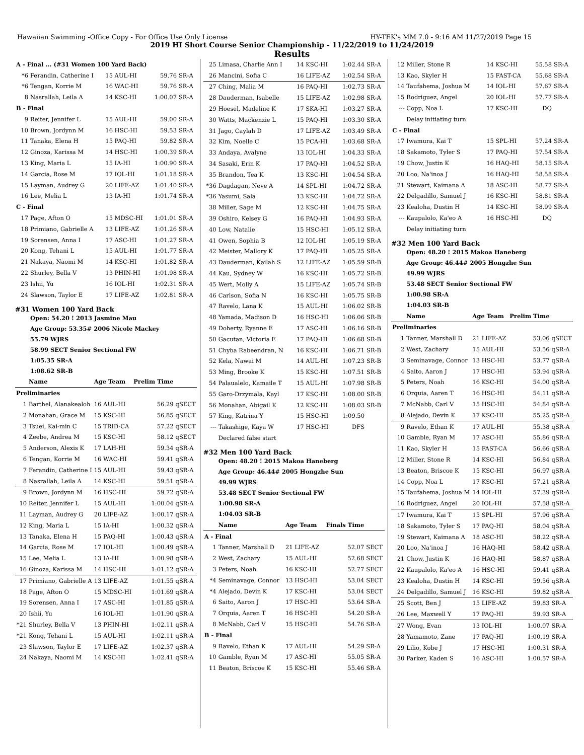Hawaiian Swimming -Office Copy - For Office Use Only License HY-TEK's MM 7.0 - 9:16 AM 11/27/2019 Page 15
2019 HI Short Course Senior Championship - 11/22/2019 to 11/24/2019
Results
| A - Final ... (#31 Women 100 Yard Back) | | | | |
| *6 | Ferandin, Catherine I | 15 AUL-HI | 59.76 | SR-A |
| *6 | Tengan, Korrie M | 16 WAC-HI | 59.76 | SR-A |
| 8 | Nasrallah, Leila A | 14 KSC-HI | 1:00.07 | SR-A |
| B - Final | | | | |
| 9 | Reiter, Jennifer L | 15 AUL-HI | 59.00 | SR-A |
| 10 | Brown, Jordynn M | 16 HSC-HI | 59.53 | SR-A |
| 11 | Tanaka, Elena H | 15 PAQ-HI | 59.82 | SR-A |
| 12 | Ginoza, Karissa M | 14 HSC-HI | 1:00.39 | SR-A |
| 13 | King, Maria L | 15 IA-HI | 1:00.90 | SR-A |
| 14 | Garcia, Rose M | 17 IOL-HI | 1:01.18 | SR-A |
| 15 | Layman, Audrey G | 20 LIFE-AZ | 1:01.40 | SR-A |
| 16 | Lee, Melia L | 13 IA-HI | 1:01.74 | SR-A |
| C - Final | | | | |
| 17 | Page, Afton O | 15 MDSC-HI | 1:01.01 | SR-A |
| 18 | Primiano, Gabrielle A | 13 LIFE-AZ | 1:01.26 | SR-A |
| 19 | Sorensen, Anna I | 17 ASC-HI | 1:01.27 | SR-A |
| 20 | Kong, Tehani L | 15 AUL-HI | 1:01.77 | SR-A |
| 21 | Nakaya, Naomi M | 14 KSC-HI | 1:01.82 | SR-A |
| 22 | Shurley, Bella V | 13 PHIN-HI | 1:01.98 | SR-A |
| 23 | Ishii, Yu | 16 IOL-HI | 1:02.31 | SR-A |
| 24 | Slawson, Taylor E | 17 LIFE-AZ | 1:02.81 | SR-A |
#31 Women 100 Yard Back
Open: 54.20 ! 2013 Jasmine Mau
Age Group: 53.35# 2006 Nicole Mackey
55.79 WJRS
58.99 SECT Senior Sectional FW
1:05.35 SR-A
1:08.62 SR-B
| | Name | Age Team | Prelim Time | |
| Preliminaries | | | | |
| 1 | Barthel, Alanakealoh | 16 AUL-HI | 56.29 | qSECT |
| 2 | Monahan, Grace M | 15 KSC-HI | 56.85 | qSECT |
| 3 | Tsuei, Kai-min C | 15 TRID-CA | 57.22 | qSECT |
| 4 | Zeebe, Andrea M | 15 KSC-HI | 58.12 | qSECT |
| 5 | Anderson, Alexis K | 17 LAH-HI | 59.34 | qSR-A |
| 6 | Tengan, Korrie M | 16 WAC-HI | 59.41 | qSR-A |
| 7 | Ferandin, Catherine I | 15 AUL-HI | 59.43 | qSR-A |
| 8 | Nasrallah, Leila A | 14 KSC-HI | 59.51 | qSR-A |
| 9 | Brown, Jordynn M | 16 HSC-HI | 59.72 | qSR-A |
| 10 | Reiter, Jennifer L | 15 AUL-HI | 1:00.04 | qSR-A |
| 11 | Layman, Audrey G | 20 LIFE-AZ | 1:00.17 | qSR-A |
| 12 | King, Maria L | 15 IA-HI | 1:00.32 | qSR-A |
| 13 | Tanaka, Elena H | 15 PAQ-HI | 1:00.43 | qSR-A |
| 14 | Garcia, Rose M | 17 IOL-HI | 1:00.49 | qSR-A |
| 15 | Lee, Melia L | 13 IA-HI | 1:00.98 | qSR-A |
| 16 | Ginoza, Karissa M | 14 HSC-HI | 1:01.12 | qSR-A |
| 17 | Primiano, Gabrielle A | 13 LIFE-AZ | 1:01.55 | qSR-A |
| 18 | Page, Afton O | 15 MDSC-HI | 1:01.69 | qSR-A |
| 19 | Sorensen, Anna I | 17 ASC-HI | 1:01.85 | qSR-A |
| 20 | Ishii, Yu | 16 IOL-HI | 1:01.90 | qSR-A |
| *21 | Shurley, Bella V | 13 PHIN-HI | 1:02.11 | qSR-A |
| *21 | Kong, Tehani L | 15 AUL-HI | 1:02.11 | qSR-A |
| 23 | Slawson, Taylor E | 17 LIFE-AZ | 1:02.37 | qSR-A |
| 24 | Nakaya, Naomi M | 14 KSC-HI | 1:02.41 | qSR-A |
| 25 | Limasa, Charlie Ann I | 14 KSC-HI | 1:02.44 | SR-A |
| 26 | Mancini, Sofia C | 16 LIFE-AZ | 1:02.54 | SR-A |
| 27 | Ching, Malia M | 16 PAQ-HI | 1:02.73 | SR-A |
| 28 | Dauderman, Isabelle | 15 LIFE-AZ | 1:02.98 | SR-A |
| 29 | Hoesel, Madeline K | 17 SKA-HI | 1:03.27 | SR-A |
| 30 | Watts, Mackenzie L | 15 PAQ-HI | 1:03.30 | SR-A |
| 31 | Jago, Caylah D | 17 LIFE-AZ | 1:03.49 | SR-A |
| 32 | Kim, Noelle C | 15 PCA-HI | 1:03.68 | SR-A |
| 33 | Andaya, Avalyne | 13 IOL-HI | 1:04.33 | SR-A |
| 34 | Sasaki, Erin K | 17 PAQ-HI | 1:04.52 | SR-A |
| 35 | Brandon, Tea K | 13 KSC-HI | 1:04.54 | SR-A |
| *36 | Dagdagan, Neve A | 14 SPL-HI | 1:04.72 | SR-A |
| *36 | Yasumi, Sala | 13 KSC-HI | 1:04.72 | SR-A |
| 38 | Miller, Sage M | 12 KSC-HI | 1:04.75 | SR-A |
| 39 | Oshiro, Kelsey G | 16 PAQ-HI | 1:04.93 | SR-A |
| 40 | Low, Natalie | 15 HSC-HI | 1:05.12 | SR-A |
| 41 | Owen, Sophia B | 12 IOL-HI | 1:05.19 | SR-A |
| 42 | Meister, Mallory K | 17 PAQ-HI | 1:05.25 | SR-A |
| 43 | Dauderman, Kailah S | 12 LIFE-AZ | 1:05.59 | SR-B |
| 44 | Kau, Sydney W | 16 KSC-HI | 1:05.72 | SR-B |
| 45 | Wert, Molly A | 15 LIFE-AZ | 1:05.74 | SR-B |
| 46 | Carlson, Sofia N | 16 KSC-HI | 1:05.75 | SR-B |
| 47 | Ravelo, Lana K | 15 AUL-HI | 1:06.02 | SR-B |
| 48 | Yamada, Madison D | 16 HSC-HI | 1:06.06 | SR-B |
| 49 | Doherty, Ryanne E | 17 ASC-HI | 1:06.16 | SR-B |
| 50 | Gacutan, Victoria E | 17 PAQ-HI | 1:06.68 | SR-B |
| 51 | Chyba Rabeendran, N | 16 KSC-HI | 1:06.71 | SR-B |
| 52 | Kela, Nawai M | 14 AUL-HI | 1:07.23 | SR-B |
| 53 | Ming, Brooke K | 15 KSC-HI | 1:07.51 | SR-B |
| 54 | Palaualelo, Kamaile T | 15 AUL-HI | 1:07.98 | SR-B |
| 55 | Garo-Drzymala, Kayl | 17 KSC-HI | 1:08.00 | SR-B |
| 56 | Monahan, Abigail K | 12 KSC-HI | 1:08.03 | SR-B |
| 57 | King, Katrina Y | 15 HSC-HI | 1:09.50 | |
| --- | Takashige, Kaya W | 17 HSC-HI | DFS | |
| | Declared false start | | | |
#32 Men 100 Yard Back
Open: 48.20 ! 2015 Makoa Haneberg
Age Group: 46.44# 2005 Hongzhe Sun
49.99 WJRS
53.48 SECT Senior Sectional FW
1:00.98 SR-A
1:04.03 SR-B
| | Name | Age Team | Finals Time | |
| A - Final | | | | |
| 1 | Tanner, Marshall D | 21 LIFE-AZ | 52.07 | SECT |
| 2 | West, Zachary | 15 AUL-HI | 52.68 | SECT |
| 3 | Peters, Noah | 16 KSC-HI | 52.77 | SECT |
| *4 | Seminavage, Connor | 13 HSC-HI | 53.04 | SECT |
| *4 | Alejado, Devin K | 17 KSC-HI | 53.04 | SECT |
| 6 | Saito, Aaron J | 17 HSC-HI | 53.64 | SR-A |
| 7 | Orquia, Aaren T | 16 HSC-HI | 54.20 | SR-A |
| 8 | McNabb, Carl V | 15 HSC-HI | 54.76 | SR-A |
| B - Final | | | | |
| 9 | Ravelo, Ethan K | 17 AUL-HI | 54.29 | SR-A |
| 10 | Gamble, Ryan M | 17 ASC-HI | 55.05 | SR-A |
| 11 | Beaton, Briscoe K | 15 KSC-HI | 55.46 | SR-A |
| 12 | Miller, Stone R | 14 KSC-HI | 55.58 | SR-A |
| 13 | Kao, Skyler H | 15 FAST-CA | 55.68 | SR-A |
| 14 | Taufahema, Joshua M | 14 IOL-HI | 57.67 | SR-A |
| 15 | Rodriguez, Angel | 20 IOL-HI | 57.77 | SR-A |
| --- | Copp, Noa L | 17 KSC-HI | DQ | |
| | Delay initiating turn | | | |
| C - Final | | | | |
| 17 | Iwamura, Kai T | 15 SPL-HI | 57.24 | SR-A |
| 18 | Sakamoto, Tyler S | 17 PAQ-HI | 57.54 | SR-A |
| 19 | Chow, Justin K | 16 HAQ-HI | 58.15 | SR-A |
| 20 | Loo, Na'inoa J | 16 HAQ-HI | 58.58 | SR-A |
| 21 | Stewart, Kaimana A | 18 ASC-HI | 58.77 | SR-A |
| 22 | Delgadillo, Samuel J | 16 KSC-HI | 58.81 | SR-A |
| 23 | Kealoha, Dustin H | 14 KSC-HI | 58.99 | SR-A |
| --- | Kaupalolo, Ka'eo A | 16 HSC-HI | DQ | |
| | Delay initiating turn | | | |
#32 Men 100 Yard Back
Open: 48.20 ! 2015 Makoa Haneberg
Age Group: 46.44# 2005 Hongzhe Sun
49.99 WJRS
53.48 SECT Senior Sectional FW
1:00.98 SR-A
1:04.03 SR-B
| | Name | Age Team | Prelim Time | |
| Preliminaries | | | | |
| 1 | Tanner, Marshall D | 21 LIFE-AZ | 53.06 | qSECT |
| 2 | West, Zachary | 15 AUL-HI | 53.56 | qSR-A |
| 3 | Seminavage, Connor | 13 HSC-HI | 53.77 | qSR-A |
| 4 | Saito, Aaron J | 17 HSC-HI | 53.94 | qSR-A |
| 5 | Peters, Noah | 16 KSC-HI | 54.00 | qSR-A |
| 6 | Orquia, Aaren T | 16 HSC-HI | 54.11 | qSR-A |
| 7 | McNabb, Carl V | 15 HSC-HI | 54.84 | qSR-A |
| 8 | Alejado, Devin K | 17 KSC-HI | 55.25 | qSR-A |
| 9 | Ravelo, Ethan K | 17 AUL-HI | 55.38 | qSR-A |
| 10 | Gamble, Ryan M | 17 ASC-HI | 55.86 | qSR-A |
| 11 | Kao, Skyler H | 15 FAST-CA | 56.66 | qSR-A |
| 12 | Miller, Stone R | 14 KSC-HI | 56.84 | qSR-A |
| 13 | Beaton, Briscoe K | 15 KSC-HI | 56.97 | qSR-A |
| 14 | Copp, Noa L | 17 KSC-HI | 57.21 | qSR-A |
| 15 | Taufahema, Joshua M | 14 IOL-HI | 57.39 | qSR-A |
| 16 | Rodriguez, Angel | 20 IOL-HI | 57.58 | qSR-A |
| 17 | Iwamura, Kai T | 15 SPL-HI | 57.96 | qSR-A |
| 18 | Sakamoto, Tyler S | 17 PAQ-HI | 58.04 | qSR-A |
| 19 | Stewart, Kaimana A | 18 ASC-HI | 58.22 | qSR-A |
| 20 | Loo, Na'inoa J | 16 HAQ-HI | 58.42 | qSR-A |
| 21 | Chow, Justin K | 16 HAQ-HI | 58.87 | qSR-A |
| 22 | Kaupalolo, Ka'eo A | 16 HSC-HI | 59.41 | qSR-A |
| 23 | Kealoha, Dustin H | 14 KSC-HI | 59.56 | qSR-A |
| 24 | Delgadillo, Samuel J | 16 KSC-HI | 59.82 | qSR-A |
| 25 | Scott, Ben J | 15 LIFE-AZ | 59.83 | SR-A |
| 26 | Lee, Maxwell Y | 17 PAQ-HI | 59.93 | SR-A |
| 27 | Wong, Evan | 13 IOL-HI | 1:00.07 | SR-A |
| 28 | Yamamoto, Zane | 17 PAQ-HI | 1:00.19 | SR-A |
| 29 | Lilio, Kobe J | 17 HSC-HI | 1:00.31 | SR-A |
| 30 | Parker, Kaden S | 16 ASC-HI | 1:00.57 | SR-A |